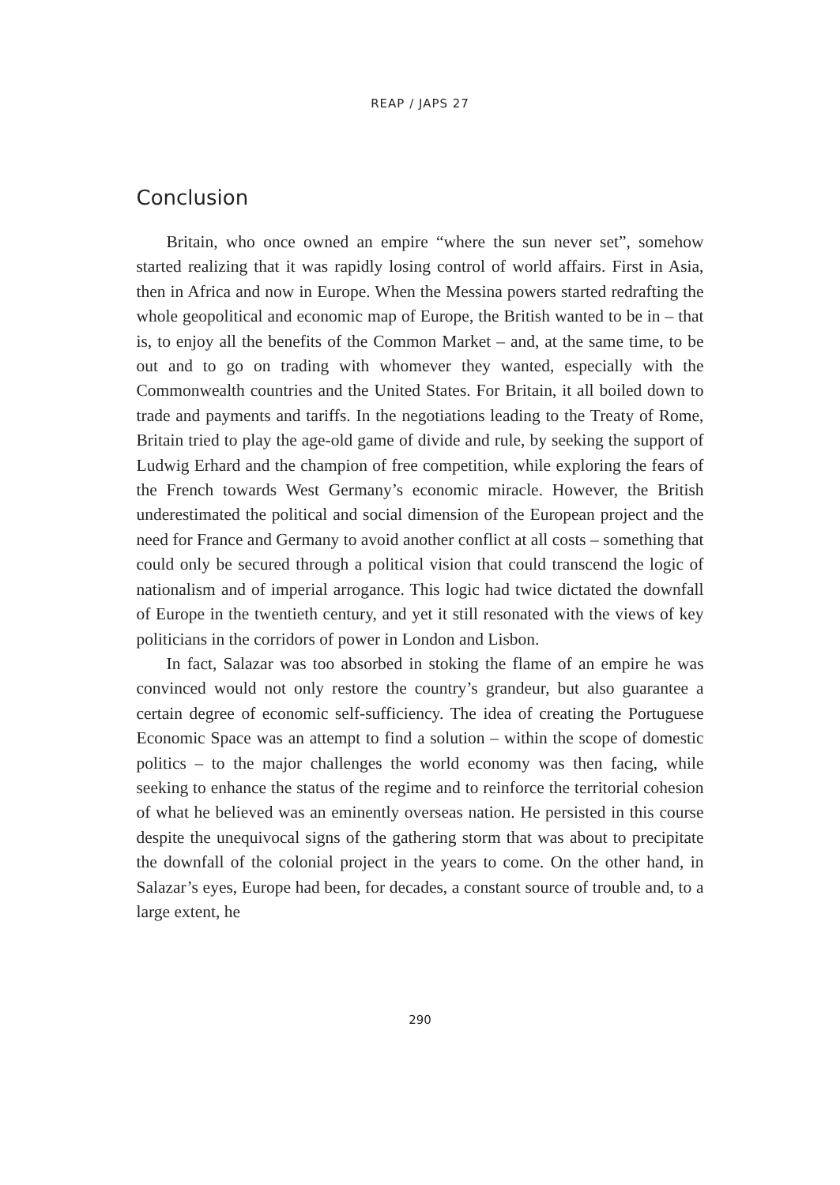REAP / JAPS 27
Conclusion
Britain, who once owned an empire “where the sun never set”, somehow started realizing that it was rapidly losing control of world affairs. First in Asia, then in Africa and now in Europe. When the Messina powers started redrafting the whole geopolitical and economic map of Europe, the British wanted to be in – that is, to enjoy all the benefits of the Common Market – and, at the same time, to be out and to go on trading with whomever they wanted, especially with the Commonwealth countries and the United States. For Britain, it all boiled down to trade and payments and tariffs. In the negotiations leading to the Treaty of Rome, Britain tried to play the age-old game of divide and rule, by seeking the support of Ludwig Erhard and the champion of free competition, while exploring the fears of the French towards West Germany’s economic miracle. However, the British underestimated the political and social dimension of the European project and the need for France and Germany to avoid another conflict at all costs – something that could only be secured through a political vision that could transcend the logic of nationalism and of imperial arrogance. This logic had twice dictated the downfall of Europe in the twentieth century, and yet it still resonated with the views of key politicians in the corridors of power in London and Lisbon.
In fact, Salazar was too absorbed in stoking the flame of an empire he was convinced would not only restore the country’s grandeur, but also guarantee a certain degree of economic self-sufficiency. The idea of creating the Portuguese Economic Space was an attempt to find a solution – within the scope of domestic politics – to the major challenges the world economy was then facing, while seeking to enhance the status of the regime and to reinforce the territorial cohesion of what he believed was an eminently overseas nation. He persisted in this course despite the unequivocal signs of the gathering storm that was about to precipitate the downfall of the colonial project in the years to come. On the other hand, in Salazar’s eyes, Europe had been, for decades, a constant source of trouble and, to a large extent, he
290